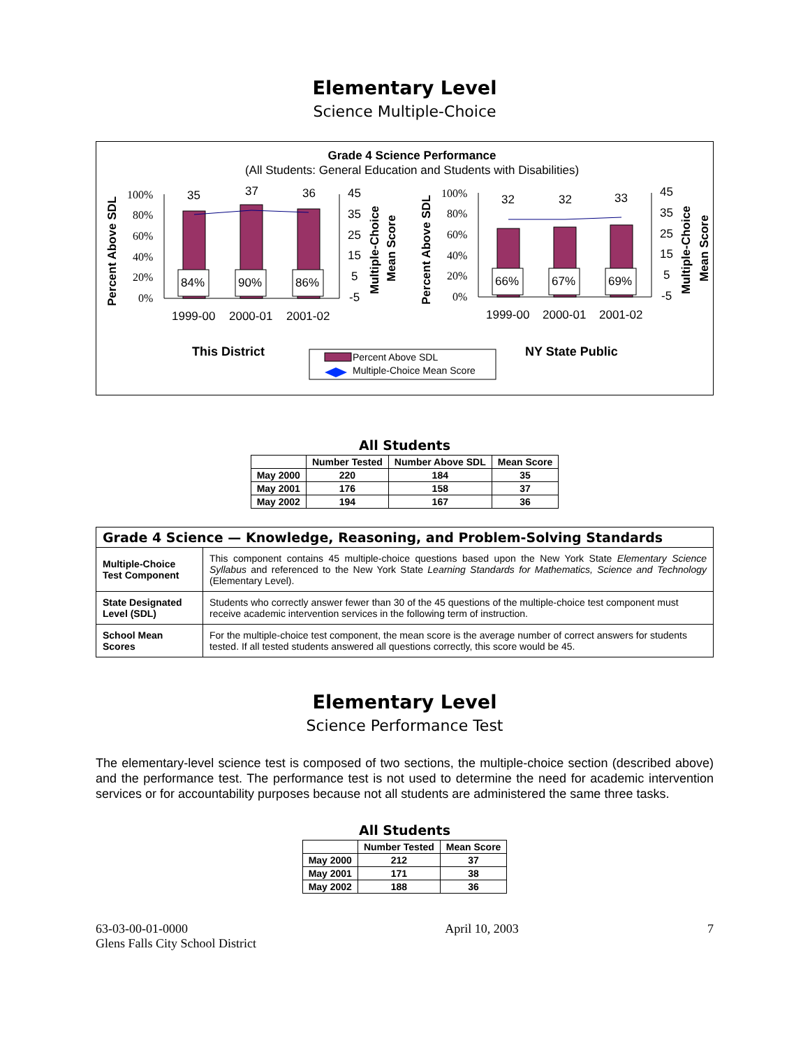Elementary Level
Science Multiple-Choice
Grade 4 Science Performance
(All Students: General Education and Students with Disabilities)
100%
80%
60%
40%
20%
0%
100%
80%
60%
40%
20%
0%
84%
90%
86%
66%
67%
69%
35
37
36
32
32
33
45
35
25
15
5
-5
45
35
25
15
5
-5
1999-00
2000-01
2001-02
1999-00
2000-01
2001-02
Percent Above SDL
Percent Above SDL
Multiple-Choice
Mean Score
Multiple-Choice
Mean Score
This District
NY State Public
Percent Above SDL
Multiple-Choice Mean Score
All Students
| | Number Tested | Number Above SDL | Mean Score |
| --- | --- | --- | --- |
| May 2000 | 220 | 184 | 35 |
| May 2001 | 176 | 158 | 37 |
| May 2002 | 194 | 167 | 36 |
| Grade 4 Science — Knowledge, Reasoning, and Problem-Solving Standards | |
| Multiple-Choice Test Component | This component contains 45 multiple-choice questions based upon the New York State Elementary Science Syllabus and referenced to the New York State Learning Standards for Mathematics, Science and Technology (Elementary Level). |
| State Designated Level (SDL) | Students who correctly answer fewer than 30 of the 45 questions of the multiple-choice test component must receive academic intervention services in the following term of instruction. |
| School Mean Scores | For the multiple-choice test component, the mean score is the average number of correct answers for students tested. If all tested students answered all questions correctly, this score would be 45. |
Elementary Level
Science Performance Test
The elementary-level science test is composed of two sections, the multiple-choice section (described above) and the performance test. The performance test is not used to determine the need for academic intervention services or for accountability purposes because not all students are administered the same three tasks.
All Students
| | Number Tested | Mean Score |
| --- | --- | --- |
| May 2000 | 212 | 37 |
| May 2001 | 171 | 38 |
| May 2002 | 188 | 36 |
63-03-00-01-0000
Glens Falls City School District
April 10, 2003 7